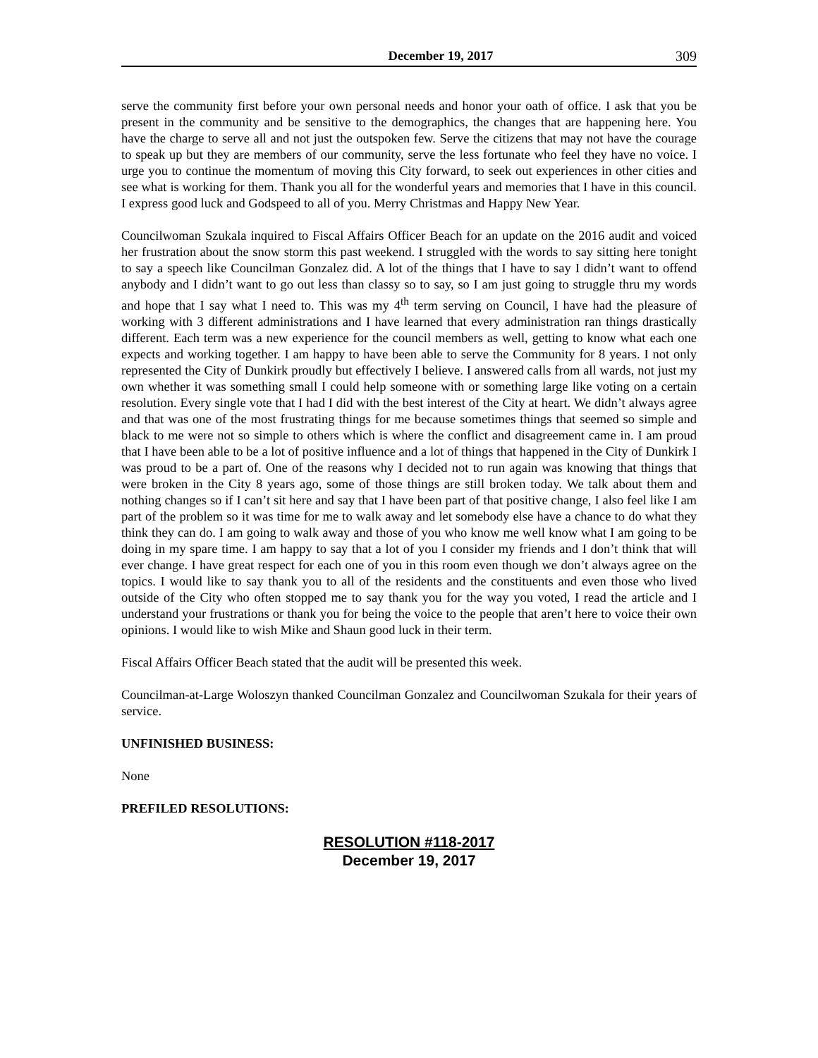December 19, 2017 309
serve the community first before your own personal needs and honor your oath of office. I ask that you be present in the community and be sensitive to the demographics, the changes that are happening here. You have the charge to serve all and not just the outspoken few. Serve the citizens that may not have the courage to speak up but they are members of our community, serve the less fortunate who feel they have no voice. I urge you to continue the momentum of moving this City forward, to seek out experiences in other cities and see what is working for them. Thank you all for the wonderful years and memories that I have in this council. I express good luck and Godspeed to all of you. Merry Christmas and Happy New Year.
Councilwoman Szukala inquired to Fiscal Affairs Officer Beach for an update on the 2016 audit and voiced her frustration about the snow storm this past weekend. I struggled with the words to say sitting here tonight to say a speech like Councilman Gonzalez did. A lot of the things that I have to say I didn’t want to offend anybody and I didn’t want to go out less than classy so to say, so I am just going to struggle thru my words and hope that I say what I need to. This was my 4<sup>th</sup> term serving on Council, I have had the pleasure of working with 3 different administrations and I have learned that every administration ran things drastically different. Each term was a new experience for the council members as well, getting to know what each one expects and working together. I am happy to have been able to serve the Community for 8 years. I not only represented the City of Dunkirk proudly but effectively I believe. I answered calls from all wards, not just my own whether it was something small I could help someone with or something large like voting on a certain resolution. Every single vote that I had I did with the best interest of the City at heart. We didn’t always agree and that was one of the most frustrating things for me because sometimes things that seemed so simple and black to me were not so simple to others which is where the conflict and disagreement came in. I am proud that I have been able to be a lot of positive influence and a lot of things that happened in the City of Dunkirk I was proud to be a part of. One of the reasons why I decided not to run again was knowing that things that were broken in the City 8 years ago, some of those things are still broken today. We talk about them and nothing changes so if I can’t sit here and say that I have been part of that positive change, I also feel like I am part of the problem so it was time for me to walk away and let somebody else have a chance to do what they think they can do. I am going to walk away and those of you who know me well know what I am going to be doing in my spare time. I am happy to say that a lot of you I consider my friends and I don’t think that will ever change. I have great respect for each one of you in this room even though we don’t always agree on the topics. I would like to say thank you to all of the residents and the constituents and even those who lived outside of the City who often stopped me to say thank you for the way you voted, I read the article and I understand your frustrations or thank you for being the voice to the people that aren’t here to voice their own opinions. I would like to wish Mike and Shaun good luck in their term.
Fiscal Affairs Officer Beach stated that the audit will be presented this week.
Councilman-at-Large Woloszyn thanked Councilman Gonzalez and Councilwoman Szukala for their years of service.
UNFINISHED BUSINESS:
None
PREFILED RESOLUTIONS:
RESOLUTION #118-2017
December 19, 2017